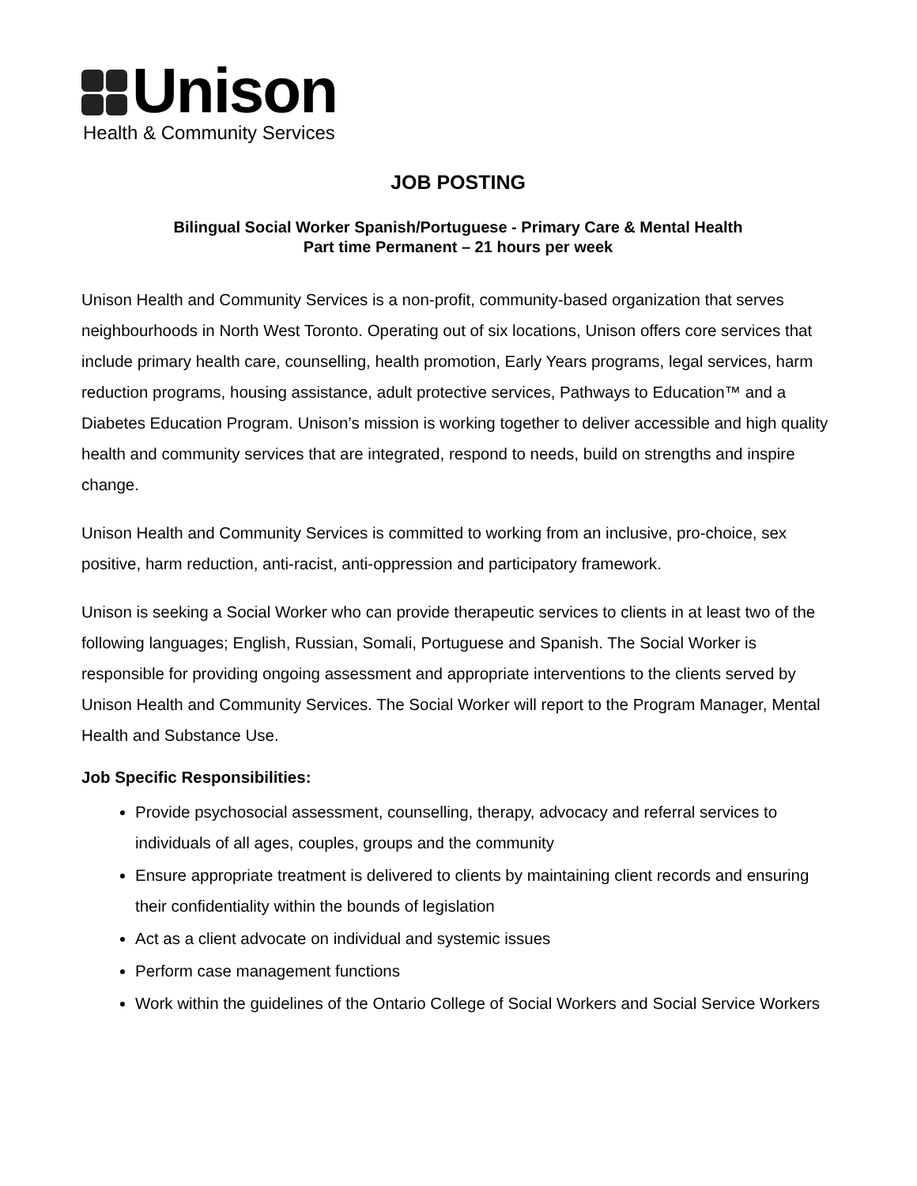Unison
Health & Community Services
JOB POSTING
Bilingual Social Worker Spanish/Portuguese - Primary Care & Mental Health
Part time Permanent – 21 hours per week
Unison Health and Community Services is a non-profit, community-based organization that serves neighbourhoods in North West Toronto. Operating out of six locations, Unison offers core services that include primary health care, counselling, health promotion, Early Years programs, legal services, harm reduction programs, housing assistance, adult protective services, Pathways to Education™ and a Diabetes Education Program. Unison’s mission is working together to deliver accessible and high quality health and community services that are integrated, respond to needs, build on strengths and inspire change.
Unison Health and Community Services is committed to working from an inclusive, pro-choice, sex positive, harm reduction, anti-racist, anti-oppression and participatory framework.
Unison is seeking a Social Worker who can provide therapeutic services to clients in at least two of the following languages; English, Russian, Somali, Portuguese and Spanish. The Social Worker is responsible for providing ongoing assessment and appropriate interventions to the clients served by Unison Health and Community Services. The Social Worker will report to the Program Manager, Mental Health and Substance Use.
Job Specific Responsibilities:
Provide psychosocial assessment, counselling, therapy, advocacy and referral services to individuals of all ages, couples, groups and the community
Ensure appropriate treatment is delivered to clients by maintaining client records and ensuring their confidentiality within the bounds of legislation
Act as a client advocate on individual and systemic issues
Perform case management functions
Work within the guidelines of the Ontario College of Social Workers and Social Service Workers